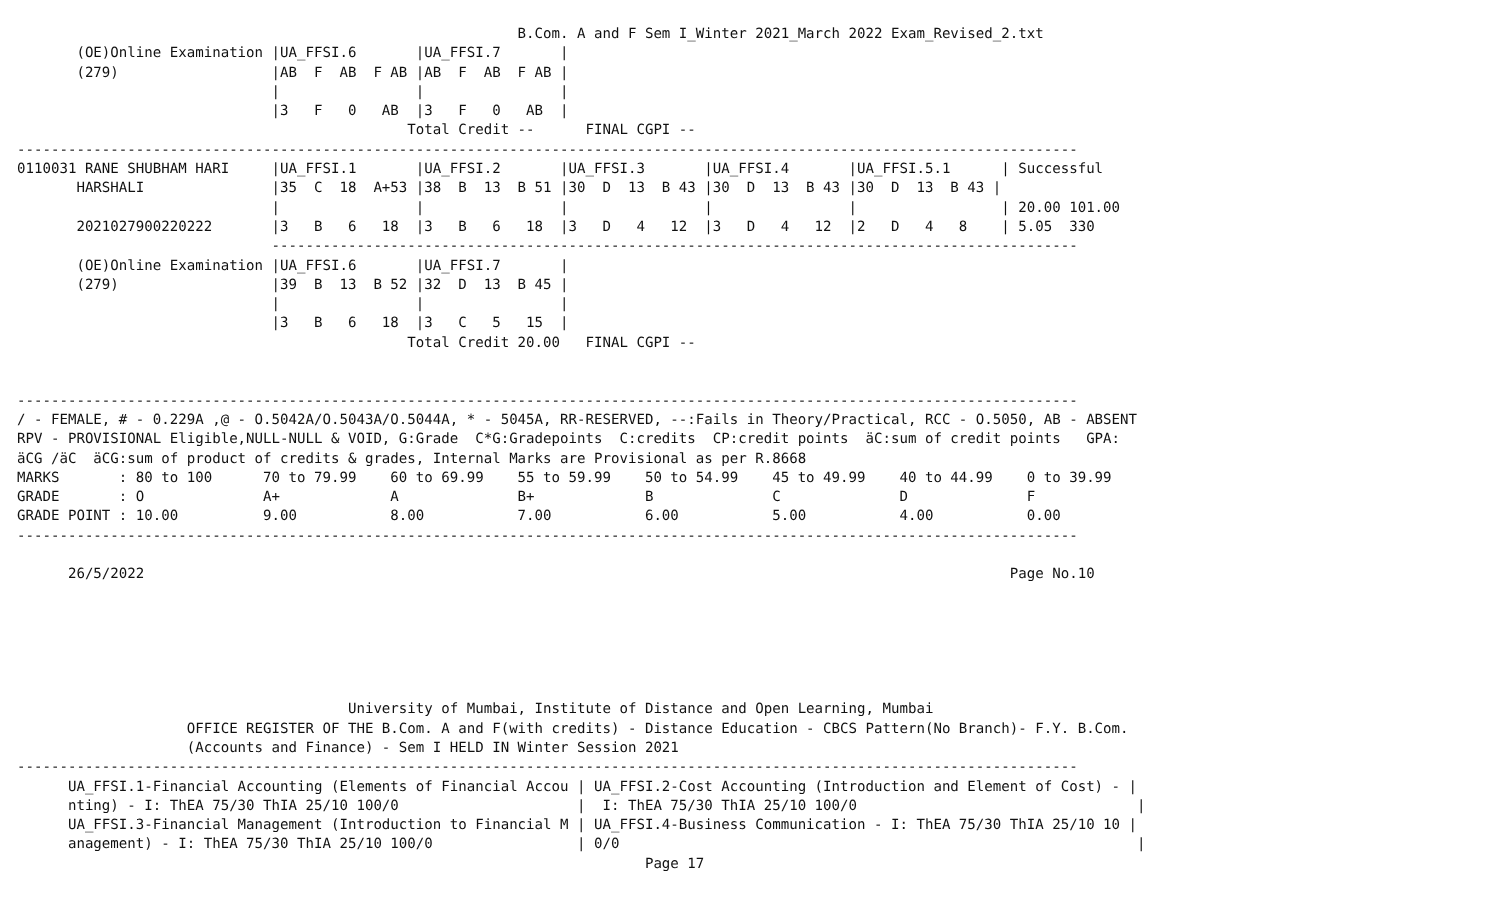B.Com. A and F Sem I_Winter 2021_March 2022 Exam_Revised_2.txt
       (OE)Online Examination |UA_FFSI.6       |UA_FFSI.7       |
       (279)                  |AB  F  AB  F AB |AB  F  AB  F AB |
                              |                |                |
                              |3   F   0   AB  |3   F   0   AB  |
                                              Total Credit --      FINAL CGPI --
-----------------------------------------------------------------------------------------------------------------------------
0110031 RANE SHUBHAM HARI     |UA_FFSI.1       |UA_FFSI.2       |UA_FFSI.3       |UA_FFSI.4       |UA_FFSI.5.1      | Successful
       HARSHALI               |35  C  18  A+53 |38  B  13  B 51 |30  D  13  B 43 |30  D  13  B 43 |30  D  13  B 43 |
                              |                |                |                |                |                 | 20.00 101.00
       2021027900220222       |3   B   6   18  |3   B   6   18  |3   D   4   12  |3   D   4   12  |2   D   4   8    | 5.05  330
                              -----------------------------------------------------------------------------------------------
       (OE)Online Examination |UA_FFSI.6       |UA_FFSI.7       |
       (279)                  |39  B  13  B 52 |32  D  13  B 45 |
                              |                |                |
                              |3   B   6   18  |3   C   5   15  |
                                              Total Credit 20.00   FINAL CGPI --


-----------------------------------------------------------------------------------------------------------------------------
/ - FEMALE, # - 0.229A ,@ - O.5042A/O.5043A/O.5044A, * - 5045A, RR-RESERVED, --:Fails in Theory/Practical, RCC - O.5050, AB - ABSENT
RPV - PROVISIONAL Eligible,NULL-NULL & VOID, G:Grade  C*G:Gradepoints  C:credits  CP:credit points  äC:sum of credit points   GPA:
äCG /äC  äCG:sum of product of credits & grades, Internal Marks are Provisional as per R.8668
MARKS       : 80 to 100      70 to 79.99    60 to 69.99    55 to 59.99    50 to 54.99    45 to 49.99    40 to 44.99    0 to 39.99
GRADE       : O              A+             A              B+             B              C              D              F
GRADE POINT : 10.00          9.00           8.00           7.00           6.00           5.00           4.00           0.00
-----------------------------------------------------------------------------------------------------------------------------

      26/5/2022                                                                                                      Page No.10






                                       University of Mumbai, Institute of Distance and Open Learning, Mumbai
                    OFFICE REGISTER OF THE B.Com. A and F(with credits) - Distance Education - CBCS Pattern(No Branch)- F.Y. B.Com.
                    (Accounts and Finance) - Sem I HELD IN Winter Session 2021
-----------------------------------------------------------------------------------------------------------------------------
      UA_FFSI.1-Financial Accounting (Elements of Financial Accou | UA_FFSI.2-Cost Accounting (Introduction and Element of Cost) - |
      nting) - I: ThEA 75/30 ThIA 25/10 100/0                     |  I: ThEA 75/30 ThIA 25/10 100/0                                 |
      UA_FFSI.3-Financial Management (Introduction to Financial M | UA_FFSI.4-Business Communication - I: ThEA 75/30 ThIA 25/10 10 |
      anagement) - I: ThEA 75/30 ThIA 25/10 100/0                 | 0/0                                                             |
                                                                          Page 17